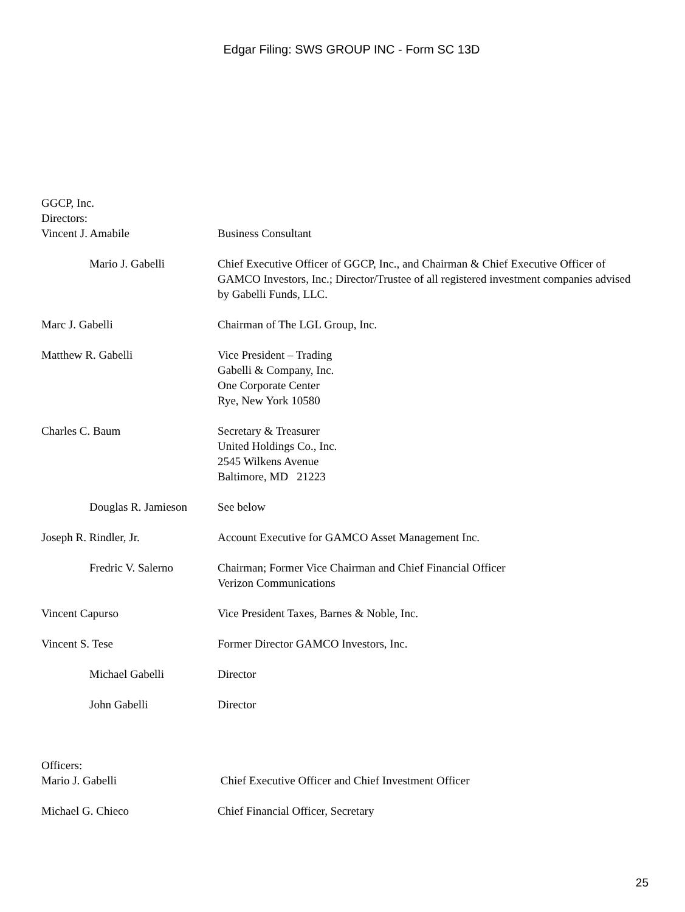Edgar Filing: SWS GROUP INC - Form SC 13D
GGCP, Inc.
Directors:
Vincent J. Amabile Business Consultant
Mario J. Gabelli Chief Executive Officer of GGCP, Inc., and Chairman & Chief Executive Officer of GAMCO Investors, Inc.; Director/Trustee of all registered investment companies advised by Gabelli Funds, LLC.
Marc J. Gabelli Chairman of The LGL Group, Inc.
Matthew R. Gabelli Vice President – Trading
Gabelli & Company, Inc.
One Corporate Center
Rye, New York 10580
Charles C. Baum Secretary & Treasurer
United Holdings Co., Inc.
2545 Wilkens Avenue
Baltimore, MD 21223
Douglas R. Jamieson
See below
Joseph R. Rindler, Jr. Account Executive for GAMCO Asset Management Inc.
Fredric V. Salerno Chairman; Former Vice Chairman and Chief Financial Officer
Verizon Communications
Vincent Capurso Vice President Taxes, Barnes & Noble, Inc.
Vincent S. Tese Former Director GAMCO Investors, Inc.
Michael Gabelli Director
John Gabelli Director
Officers:
Mario J. Gabelli Chief Executive Officer and Chief Investment Officer
Michael G. Chieco Chief Financial Officer, Secretary
25